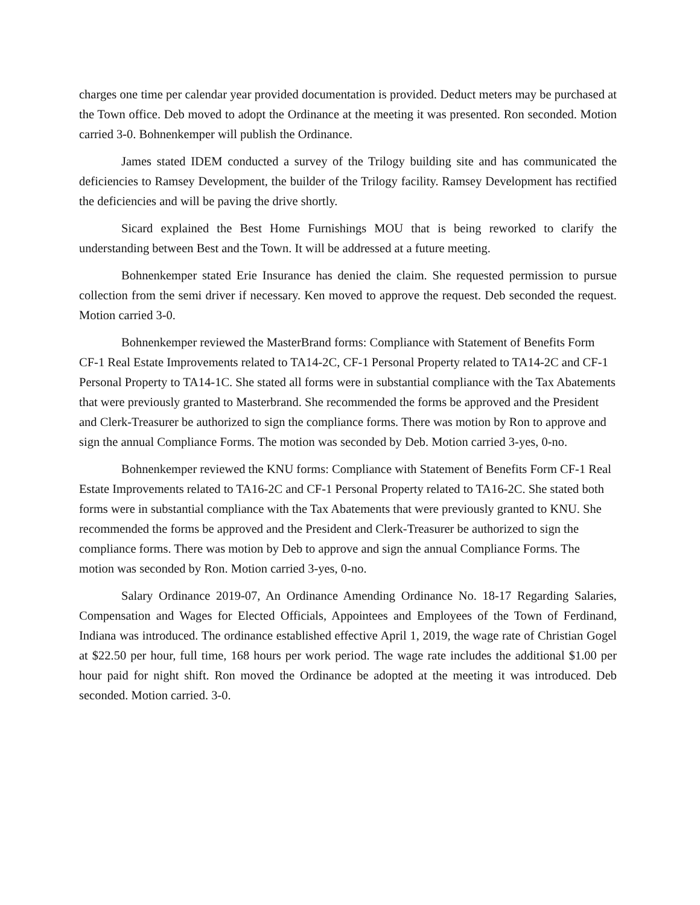charges one time per calendar year provided documentation is provided. Deduct meters may be purchased at the Town office. Deb moved to adopt the Ordinance at the meeting it was presented. Ron seconded. Motion carried 3-0. Bohnenkemper will publish the Ordinance.
James stated IDEM conducted a survey of the Trilogy building site and has communicated the deficiencies to Ramsey Development, the builder of the Trilogy facility. Ramsey Development has rectified the deficiencies and will be paving the drive shortly.
Sicard explained the Best Home Furnishings MOU that is being reworked to clarify the understanding between Best and the Town. It will be addressed at a future meeting.
Bohnenkemper stated Erie Insurance has denied the claim. She requested permission to pursue collection from the semi driver if necessary. Ken moved to approve the request. Deb seconded the request. Motion carried 3-0.
Bohnenkemper reviewed the MasterBrand forms: Compliance with Statement of Benefits Form CF-1 Real Estate Improvements related to TA14-2C, CF-1 Personal Property related to TA14-2C and CF-1 Personal Property to TA14-1C. She stated all forms were in substantial compliance with the Tax Abatements that were previously granted to Masterbrand. She recommended the forms be approved and the President and Clerk-Treasurer be authorized to sign the compliance forms. There was motion by Ron to approve and sign the annual Compliance Forms. The motion was seconded by Deb. Motion carried 3-yes, 0-no.
Bohnenkemper reviewed the KNU forms: Compliance with Statement of Benefits Form CF-1 Real Estate Improvements related to TA16-2C and CF-1 Personal Property related to TA16-2C. She stated both forms were in substantial compliance with the Tax Abatements that were previously granted to KNU. She recommended the forms be approved and the President and Clerk-Treasurer be authorized to sign the compliance forms. There was motion by Deb to approve and sign the annual Compliance Forms. The motion was seconded by Ron. Motion carried 3-yes, 0-no.
Salary Ordinance 2019-07, An Ordinance Amending Ordinance No. 18-17 Regarding Salaries, Compensation and Wages for Elected Officials, Appointees and Employees of the Town of Ferdinand, Indiana was introduced. The ordinance established effective April 1, 2019, the wage rate of Christian Gogel at $22.50 per hour, full time, 168 hours per work period. The wage rate includes the additional $1.00 per hour paid for night shift. Ron moved the Ordinance be adopted at the meeting it was introduced. Deb seconded. Motion carried. 3-0.